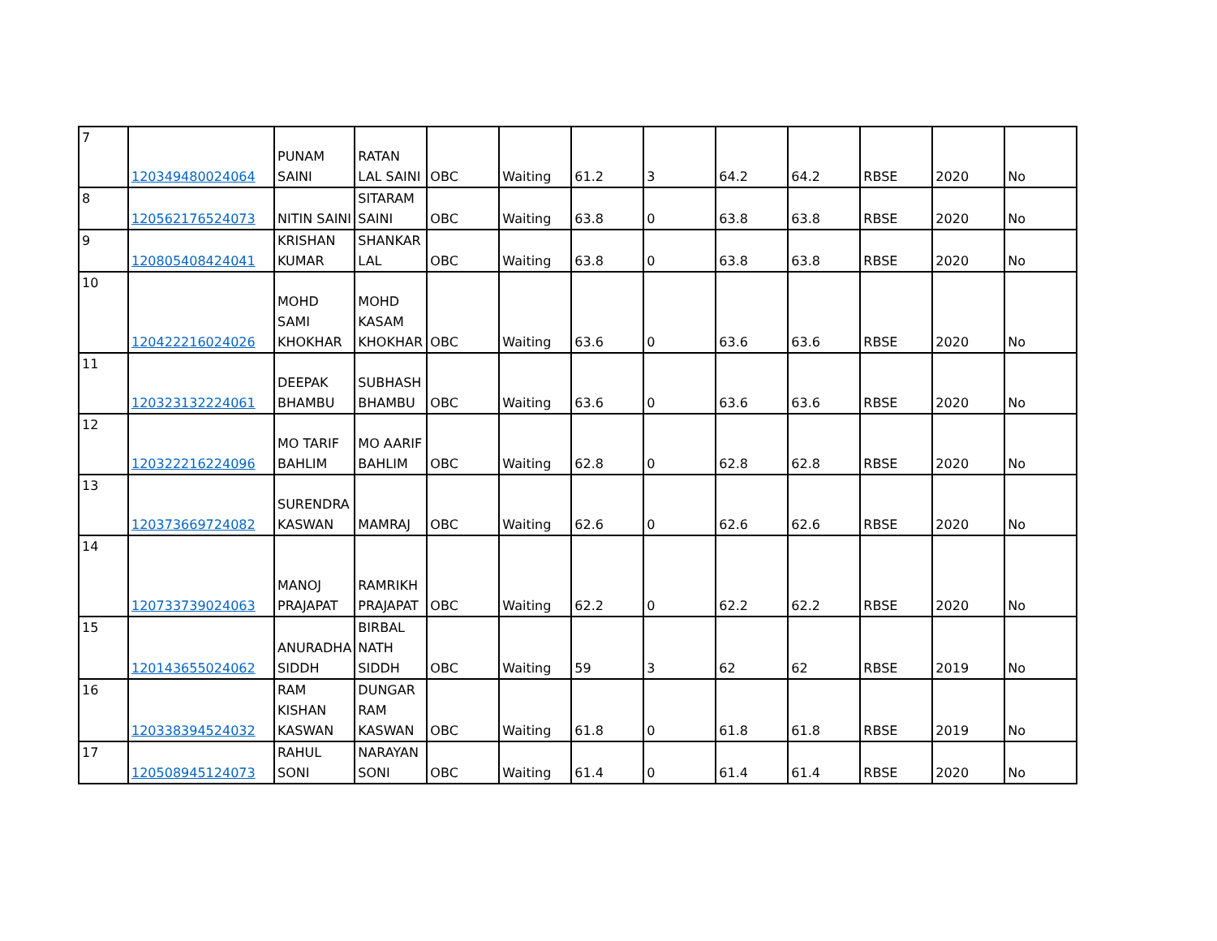| 7 | 120349480024064 | PUNAM SAINI | RATAN LAL SAINI | OBC | Waiting | 61.2 | 3 | 64.2 | 64.2 | RBSE | 2020 | No |
| 8 | 120562176524073 | NITIN SAINI | SITARAM SAINI | OBC | Waiting | 63.8 | 0 | 63.8 | 63.8 | RBSE | 2020 | No |
| 9 | 120805408424041 | KRISHAN KUMAR | SHANKAR LAL | OBC | Waiting | 63.8 | 0 | 63.8 | 63.8 | RBSE | 2020 | No |
| 10 | 120422216024026 | MOHD SAMI KHOKHAR | MOHD KASAM KHOKHAR | OBC | Waiting | 63.6 | 0 | 63.6 | 63.6 | RBSE | 2020 | No |
| 11 | 120323132224061 | DEEPAK BHAMBU | SUBHASH BHAMBU | OBC | Waiting | 63.6 | 0 | 63.6 | 63.6 | RBSE | 2020 | No |
| 12 | 120322216224096 | MO TARIF BAHLIM | MO AARIF BAHLIM | OBC | Waiting | 62.8 | 0 | 62.8 | 62.8 | RBSE | 2020 | No |
| 13 | 120373669724082 | SURENDRA KASWAN | MAMRAJ | OBC | Waiting | 62.6 | 0 | 62.6 | 62.6 | RBSE | 2020 | No |
| 14 | 120733739024063 | MANOJ PRAJAPAT | RAMRIKH PRAJAPAT | OBC | Waiting | 62.2 | 0 | 62.2 | 62.2 | RBSE | 2020 | No |
| 15 | 120143655024062 | ANURADHA SIDDH | BIRBAL NATH SIDDH | OBC | Waiting | 59 | 3 | 62 | 62 | RBSE | 2019 | No |
| 16 | 120338394524032 | RAM KISHAN KASWAN | DUNGAR RAM KASWAN | OBC | Waiting | 61.8 | 0 | 61.8 | 61.8 | RBSE | 2019 | No |
| 17 | 120508945124073 | RAHUL SONI | NARAYAN SONI | OBC | Waiting | 61.4 | 0 | 61.4 | 61.4 | RBSE | 2020 | No |